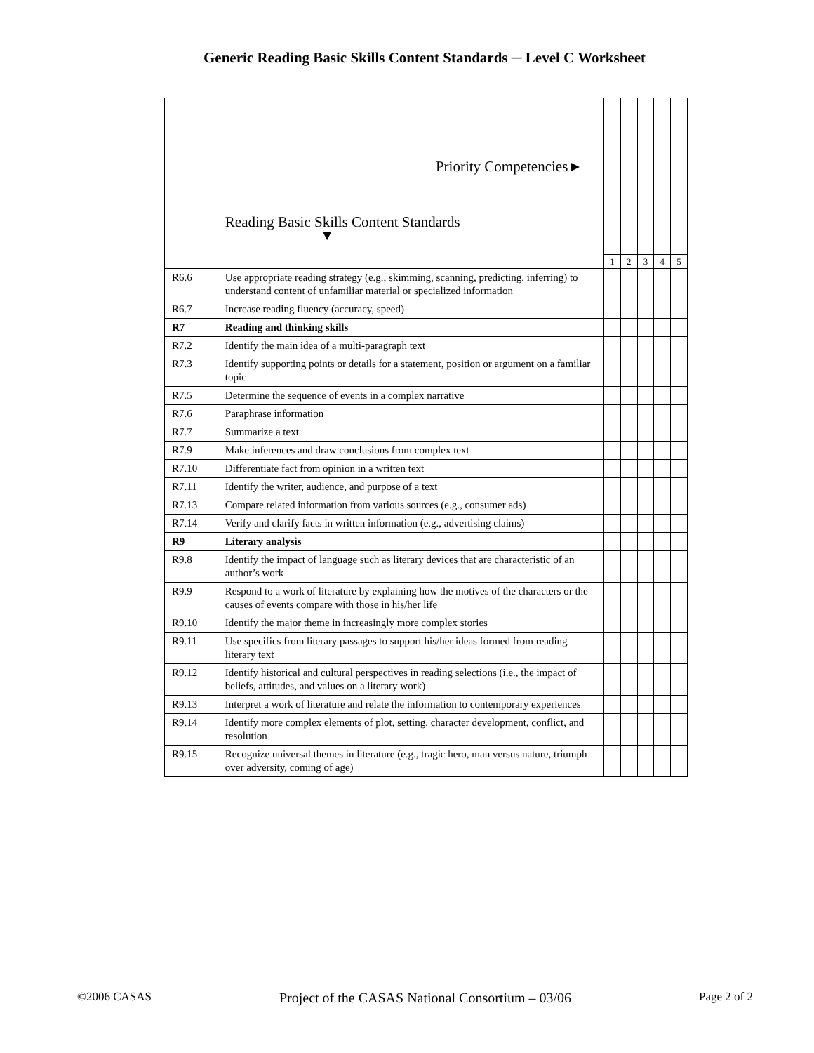Generic Reading Basic Skills Content Standards ─ Level C Worksheet
| | Priority Competencies► Reading Basic Skills Content Standards ▼ | | | | | |
| | | 1 | 2 | 3 | 4 | 5 |
| R6.6 | Use appropriate reading strategy (e.g., skimming, scanning, predicting, inferring) to understand content of unfamiliar material or specialized information | | | | | |
| R6.7 | Increase reading fluency (accuracy, speed) | | | | | |
| R7 | Reading and thinking skills | | | | | |
| R7.2 | Identify the main idea of a multi-paragraph text | | | | | |
| R7.3 | Identify supporting points or details for a statement, position or argument on a familiar topic | | | | | |
| R7.5 | Determine the sequence of events in a complex narrative | | | | | |
| R7.6 | Paraphrase information | | | | | |
| R7.7 | Summarize a text | | | | | |
| R7.9 | Make inferences and draw conclusions from complex text | | | | | |
| R7.10 | Differentiate fact from opinion in a written text | | | | | |
| R7.11 | Identify the writer, audience, and purpose of a text | | | | | |
| R7.13 | Compare related information from various sources (e.g., consumer ads) | | | | | |
| R7.14 | Verify and clarify facts in written information (e.g., advertising claims) | | | | | |
| R9 | Literary analysis | | | | | |
| R9.8 | Identify the impact of language such as literary devices that are characteristic of an author’s work | | | | | |
| R9.9 | Respond to a work of literature by explaining how the motives of the characters or the causes of events compare with those in his/her life | | | | | |
| R9.10 | Identify the major theme in increasingly more complex stories | | | | | |
| R9.11 | Use specifics from literary passages to support his/her ideas formed from reading literary text | | | | | |
| R9.12 | Identify historical and cultural perspectives in reading selections (i.e., the impact of beliefs, attitudes, and values on a literary work) | | | | | |
| R9.13 | Interpret a work of literature and relate the information to contemporary experiences | | | | | |
| R9.14 | Identify more complex elements of plot, setting, character development, conflict, and resolution | | | | | |
| R9.15 | Recognize universal themes in literature (e.g., tragic hero, man versus nature, triumph over adversity, coming of age) | | | | | |
©2006 CASAS Project of the CASAS National Consortium – 03/06 Page 2 of 2